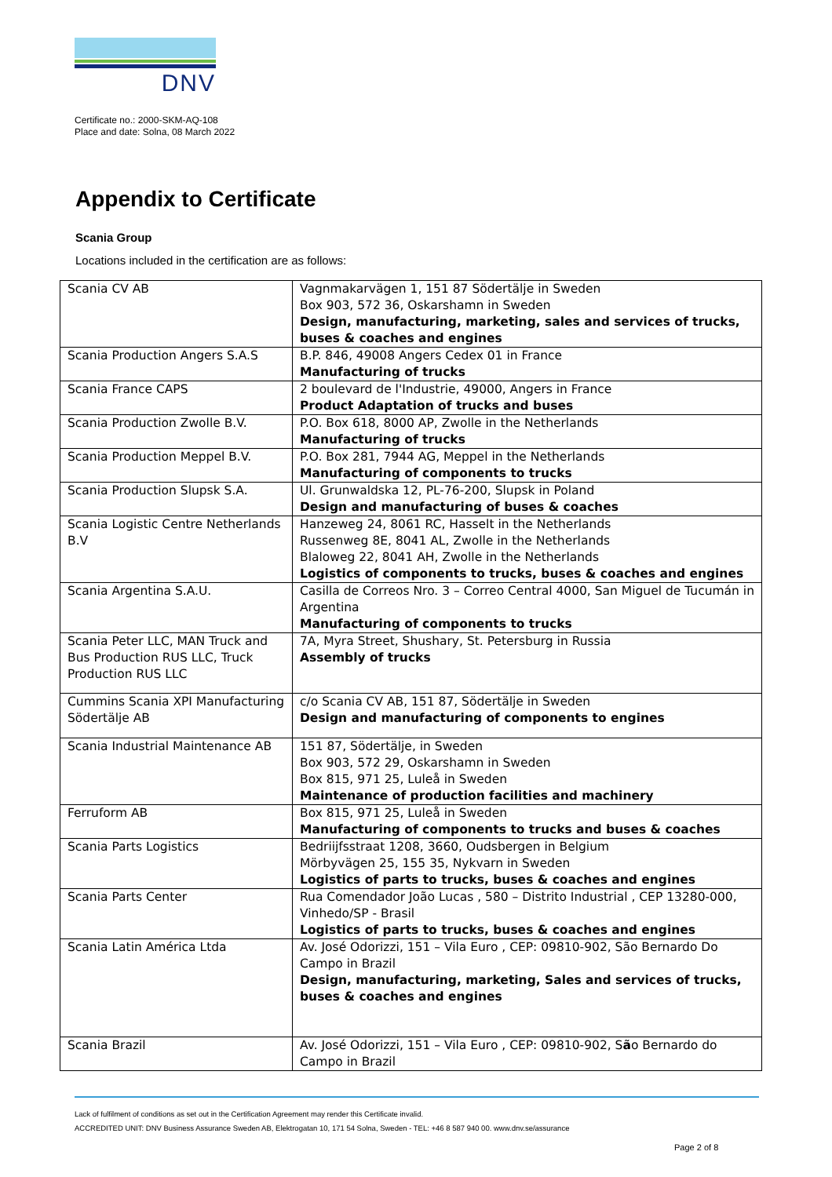DNV
Certificate no.: 2000-SKM-AQ-108
Place and date: Solna, 08 March 2022
Appendix to Certificate
Scania Group
Locations included in the certification are as follows:
| Scania CV AB | Vagnmakarvägen 1, 151 87 Södertälje in Sweden Box 903, 572 36, Oskarshamn in Sweden Design, manufacturing, marketing, sales and services of trucks, buses & coaches and engines |
| Scania Production Angers S.A.S | B.P. 846, 49008 Angers Cedex 01 in France Manufacturing of trucks |
| Scania France CAPS | 2 boulevard de l'Industrie, 49000, Angers in France Product Adaptation of trucks and buses |
| Scania Production Zwolle B.V. | P.O. Box 618, 8000 AP, Zwolle in the Netherlands Manufacturing of trucks |
| Scania Production Meppel B.V. | P.O. Box 281, 7944 AG, Meppel in the Netherlands Manufacturing of components to trucks |
| Scania Production Slupsk S.A. | Ul. Grunwaldska 12, PL-76-200, Slupsk in Poland Design and manufacturing of buses & coaches |
| Scania Logistic Centre Netherlands B.V | Hanzeweg 24, 8061 RC, Hasselt in the Netherlands Russenweg 8E, 8041 AL, Zwolle in the Netherlands Blaloweg 22, 8041 AH, Zwolle in the Netherlands Logistics of components to trucks, buses & coaches and engines |
| Scania Argentina S.A.U. | Casilla de Correos Nro. 3 – Correo Central 4000, San Miguel de Tucumán in Argentina Manufacturing of components to trucks |
| Scania Peter LLC, MAN Truck and Bus Production RUS LLC, Truck Production RUS LLC | 7A, Myra Street, Shushary, St. Petersburg in Russia Assembly of trucks |
| Cummins Scania XPI Manufacturing Södertälje AB | c/o Scania CV AB, 151 87, Södertälje in Sweden Design and manufacturing of components to engines |
| Scania Industrial Maintenance AB | 151 87, Södertälje, in Sweden Box 903, 572 29, Oskarshamn in Sweden Box 815, 971 25, Luleå in Sweden Maintenance of production facilities and machinery |
| Ferruform AB | Box 815, 971 25, Luleå in Sweden Manufacturing of components to trucks and buses & coaches |
| Scania Parts Logistics | Bedriijfsstraat 1208, 3660, Oudsbergen in Belgium Mörbyvägen 25, 155 35, Nykvarn in Sweden Logistics of parts to trucks, buses & coaches and engines |
| Scania Parts Center | Rua Comendador João Lucas , 580 – Distrito Industrial , CEP 13280-000, Vinhedo/SP - Brasil Logistics of parts to trucks, buses & coaches and engines |
| Scania Latin América Ltda | Av. José Odorizzi, 151 – Vila Euro , CEP: 09810-902, São Bernardo Do Campo in Brazil Design, manufacturing, marketing, Sales and services of trucks, buses & coaches and engines |
| Scania Brazil | Av. José Odorizzi, 151 – Vila Euro , CEP: 09810-902, S ã o Bernardo do Campo in Brazil |
Lack of fulfilment of conditions as set out in the Certification Agreement may render this Certificate invalid.
ACCREDITED UNIT: DNV Business Assurance Sweden AB, Elektrogatan 10, 171 54 Solna, Sweden - TEL: +46 8 587 940 00. www.dnv.se/assurance
Page 2 of 8